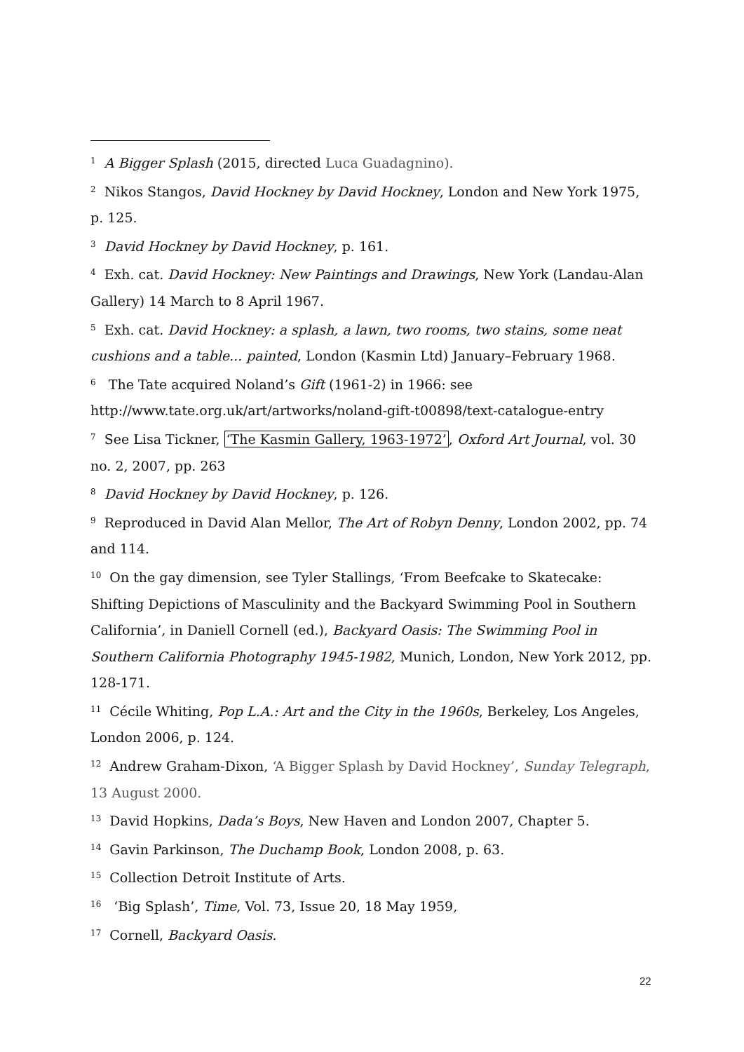<sup>1</sup> A Bigger Splash (2015, directed Luca Guadagnino).
<sup>2</sup> Nikos Stangos, David Hockney by David Hockney, London and New York 1975, p. 125.
<sup>3</sup> David Hockney by David Hockney, p. 161.
<sup>4</sup> Exh. cat. David Hockney: New Paintings and Drawings, New York (Landau-Alan Gallery) 14 March to 8 April 1967.
<sup>5</sup> Exh. cat. David Hockney: a splash, a lawn, two rooms, two stains, some neat cushions and a table... painted, London (Kasmin Ltd) January–February 1968.
<sup>6</sup> The Tate acquired Noland’s Gift (1961-2) in 1966: see http://www.tate.org.uk/art/artworks/noland-gift-t00898/text-catalogue-entry
<sup>7</sup> See Lisa Tickner, ‘The Kasmin Gallery, 1963-1972’, Oxford Art Journal, vol. 30 no. 2, 2007, pp. 263
<sup>8</sup> David Hockney by David Hockney, p. 126.
<sup>9</sup> Reproduced in David Alan Mellor, The Art of Robyn Denny, London 2002, pp. 74 and 114.
<sup>10</sup> On the gay dimension, see Tyler Stallings, ‘From Beefcake to Skatecake: Shifting Depictions of Masculinity and the Backyard Swimming Pool in Southern California’, in Daniell Cornell (ed.), Backyard Oasis: The Swimming Pool in Southern California Photography 1945-1982, Munich, London, New York 2012, pp. 128-171.
<sup>11</sup> Cécile Whiting, Pop L.A.: Art and the City in the 1960s, Berkeley, Los Angeles, London 2006, p. 124.
<sup>12</sup> Andrew Graham-Dixon, ‘A Bigger Splash by David Hockney’, Sunday Telegraph, 13 August 2000.
<sup>13</sup> David Hopkins, Dada’s Boys, New Haven and London 2007, Chapter 5.
<sup>14</sup> Gavin Parkinson, The Duchamp Book, London 2008, p. 63.
<sup>15</sup> Collection Detroit Institute of Arts.
<sup>16</sup> ‘Big Splash’, Time, Vol. 73, Issue 20, 18 May 1959,
<sup>17</sup> Cornell, Backyard Oasis.
22